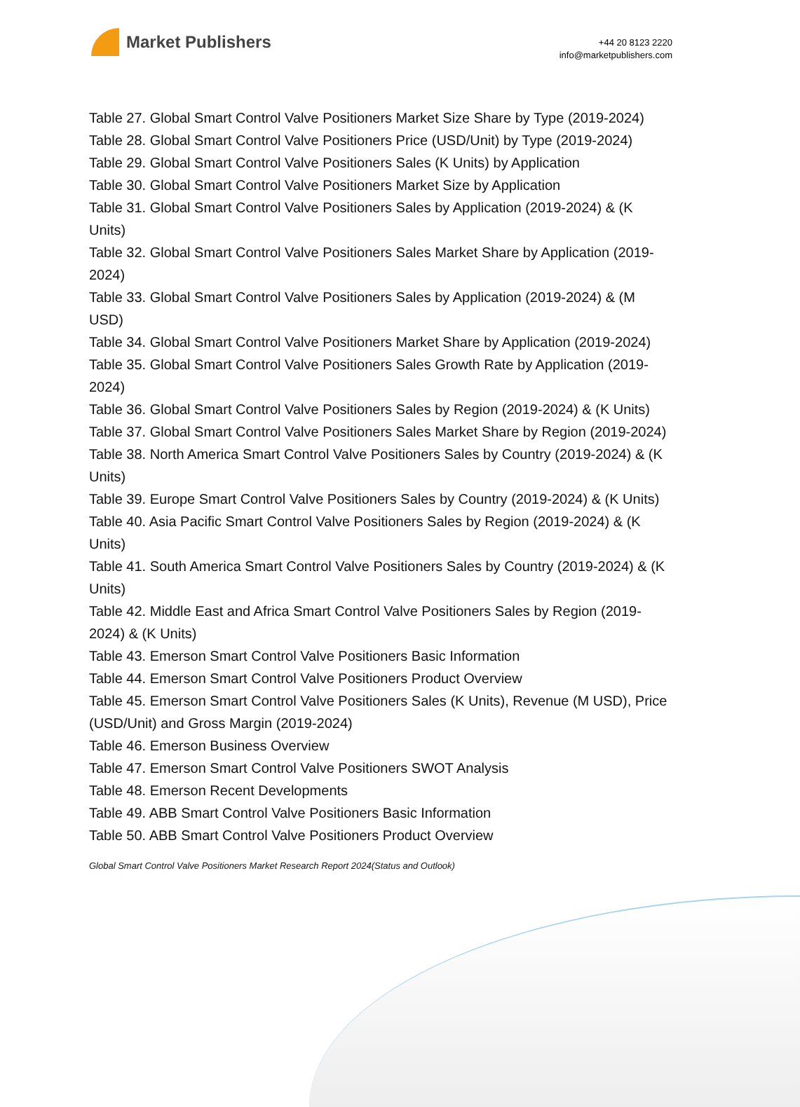Market Publishers
+44 20 8123 2220
info@marketpublishers.com
Table 27. Global Smart Control Valve Positioners Market Size Share by Type (2019-2024)
Table 28. Global Smart Control Valve Positioners Price (USD/Unit) by Type (2019-2024)
Table 29. Global Smart Control Valve Positioners Sales (K Units) by Application
Table 30. Global Smart Control Valve Positioners Market Size by Application
Table 31. Global Smart Control Valve Positioners Sales by Application (2019-2024) & (K Units)
Table 32. Global Smart Control Valve Positioners Sales Market Share by Application (2019-2024)
Table 33. Global Smart Control Valve Positioners Sales by Application (2019-2024) & (M USD)
Table 34. Global Smart Control Valve Positioners Market Share by Application (2019-2024)
Table 35. Global Smart Control Valve Positioners Sales Growth Rate by Application (2019-2024)
Table 36. Global Smart Control Valve Positioners Sales by Region (2019-2024) & (K Units)
Table 37. Global Smart Control Valve Positioners Sales Market Share by Region (2019-2024)
Table 38. North America Smart Control Valve Positioners Sales by Country (2019-2024) & (K Units)
Table 39. Europe Smart Control Valve Positioners Sales by Country (2019-2024) & (K Units)
Table 40. Asia Pacific Smart Control Valve Positioners Sales by Region (2019-2024) & (K Units)
Table 41. South America Smart Control Valve Positioners Sales by Country (2019-2024) & (K Units)
Table 42. Middle East and Africa Smart Control Valve Positioners Sales by Region (2019-2024) & (K Units)
Table 43. Emerson Smart Control Valve Positioners Basic Information
Table 44. Emerson Smart Control Valve Positioners Product Overview
Table 45. Emerson Smart Control Valve Positioners Sales (K Units), Revenue (M USD), Price (USD/Unit) and Gross Margin (2019-2024)
Table 46. Emerson Business Overview
Table 47. Emerson Smart Control Valve Positioners SWOT Analysis
Table 48. Emerson Recent Developments
Table 49. ABB Smart Control Valve Positioners Basic Information
Table 50. ABB Smart Control Valve Positioners Product Overview
Global Smart Control Valve Positioners Market Research Report 2024(Status and Outlook)